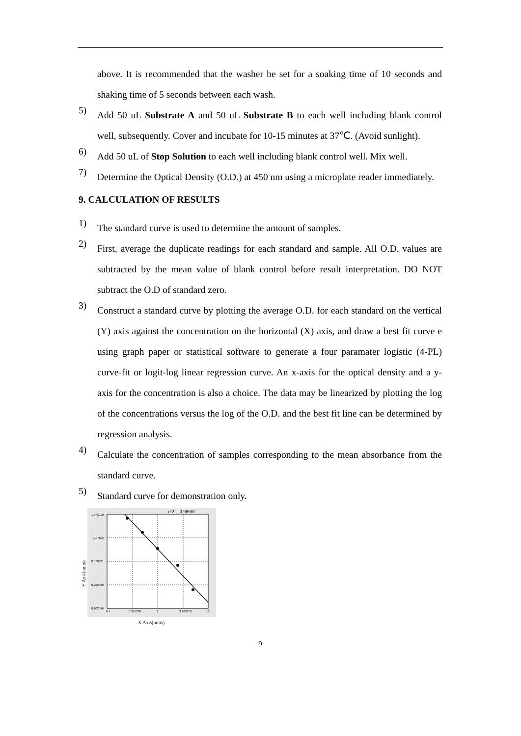above. It is recommended that the washer be set for a soaking time of 10 seconds and shaking time of 5 seconds between each wash.
5)
Add 50 uL Substrate A and 50 uL Substrate B to each well including blank control well, subsequently. Cover and incubate for 10-15 minutes at 37℃. (Avoid sunlight).
6)
Add 50 uL of Stop Solution to each well including blank control well. Mix well.
7)
Determine the Optical Density (O.D.) at 450 nm using a microplate reader immediately.
9. CALCULATION OF RESULTS
1)
The standard curve is used to determine the amount of samples.
2)
First, average the duplicate readings for each standard and sample. All O.D. values are subtracted by the mean value of blank control before result interpretation. DO NOT subtract the O.D of standard zero.
3)
Construct a standard curve by plotting the average O.D. for each standard on the vertical (Y) axis against the concentration on the horizontal (X) axis, and draw a best fit curve e using graph paper or statistical software to generate a four paramater logistic (4-PL) curve-fit or logit-log linear regression curve. An x-axis for the optical density and a y-axis for the concentration is also a choice. The data may be linearized by plotting the log of the concentrations versus the log of the O.D. and the best fit line can be determined by regression analysis.
4)
Calculate the concentration of samples corresponding to the mean absorbance from the standard curve.
5)
Standard curve for demonstration only.
r^2 = 0.98667
1.573019
1.07585
0.578681
0.256489
0.102046
0.1
0.316228
1
3.162278
10
Y Axis(units)
X Axis(units)
9